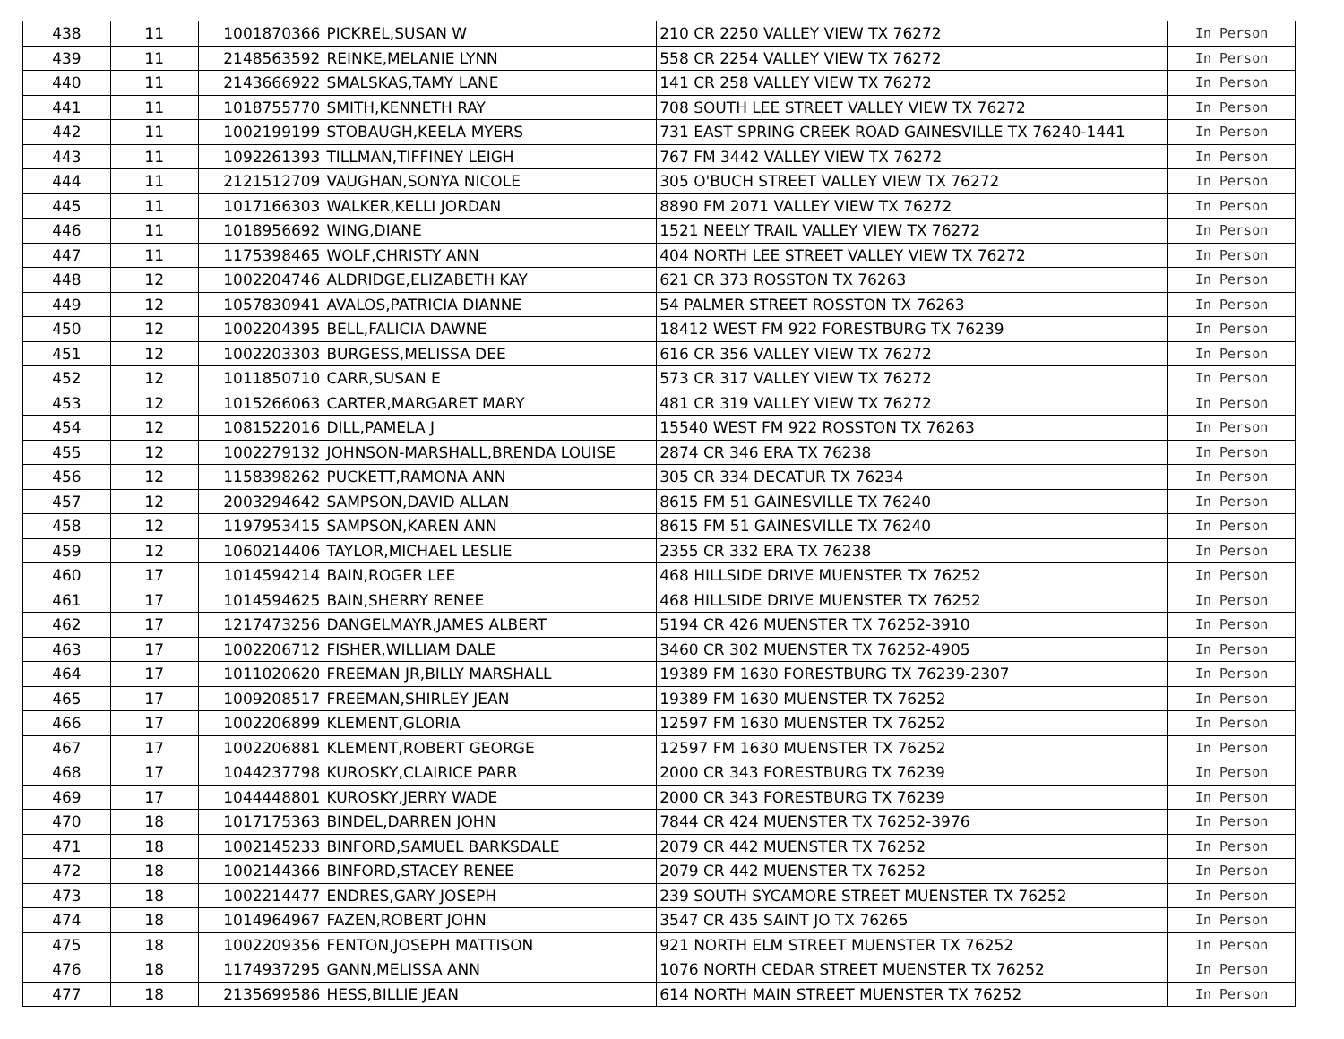| 438 | 11 | 1001870366 | PICKREL,SUSAN W | 210 CR 2250 VALLEY VIEW TX 76272 | In Person |
| 439 | 11 | 2148563592 | REINKE,MELANIE LYNN | 558 CR 2254 VALLEY VIEW TX 76272 | In Person |
| 440 | 11 | 2143666922 | SMALSKAS,TAMY LANE | 141 CR 258 VALLEY VIEW TX 76272 | In Person |
| 441 | 11 | 1018755770 | SMITH,KENNETH RAY | 708 SOUTH LEE STREET VALLEY VIEW TX 76272 | In Person |
| 442 | 11 | 1002199199 | STOBAUGH,KEELA MYERS | 731 EAST SPRING CREEK ROAD GAINESVILLE TX 76240-1441 | In Person |
| 443 | 11 | 1092261393 | TILLMAN,TIFFINEY LEIGH | 767 FM 3442 VALLEY VIEW TX 76272 | In Person |
| 444 | 11 | 2121512709 | VAUGHAN,SONYA NICOLE | 305 O'BUCH STREET VALLEY VIEW TX 76272 | In Person |
| 445 | 11 | 1017166303 | WALKER,KELLI JORDAN | 8890 FM 2071 VALLEY VIEW TX 76272 | In Person |
| 446 | 11 | 1018956692 | WING,DIANE | 1521 NEELY TRAIL VALLEY VIEW TX 76272 | In Person |
| 447 | 11 | 1175398465 | WOLF,CHRISTY ANN | 404 NORTH LEE STREET VALLEY VIEW TX 76272 | In Person |
| 448 | 12 | 1002204746 | ALDRIDGE,ELIZABETH KAY | 621 CR 373 ROSSTON TX 76263 | In Person |
| 449 | 12 | 1057830941 | AVALOS,PATRICIA DIANNE | 54 PALMER STREET ROSSTON TX 76263 | In Person |
| 450 | 12 | 1002204395 | BELL,FALICIA DAWNE | 18412 WEST FM 922 FORESTBURG TX 76239 | In Person |
| 451 | 12 | 1002203303 | BURGESS,MELISSA DEE | 616 CR 356 VALLEY VIEW TX 76272 | In Person |
| 452 | 12 | 1011850710 | CARR,SUSAN E | 573 CR 317 VALLEY VIEW TX 76272 | In Person |
| 453 | 12 | 1015266063 | CARTER,MARGARET MARY | 481 CR 319 VALLEY VIEW TX 76272 | In Person |
| 454 | 12 | 1081522016 | DILL,PAMELA J | 15540 WEST FM 922 ROSSTON TX 76263 | In Person |
| 455 | 12 | 1002279132 | JOHNSON-MARSHALL,BRENDA LOUISE | 2874 CR 346 ERA TX 76238 | In Person |
| 456 | 12 | 1158398262 | PUCKETT,RAMONA ANN | 305 CR 334 DECATUR TX 76234 | In Person |
| 457 | 12 | 2003294642 | SAMPSON,DAVID ALLAN | 8615 FM 51 GAINESVILLE TX 76240 | In Person |
| 458 | 12 | 1197953415 | SAMPSON,KAREN ANN | 8615 FM 51 GAINESVILLE TX 76240 | In Person |
| 459 | 12 | 1060214406 | TAYLOR,MICHAEL LESLIE | 2355 CR 332 ERA TX 76238 | In Person |
| 460 | 17 | 1014594214 | BAIN,ROGER LEE | 468 HILLSIDE DRIVE MUENSTER TX 76252 | In Person |
| 461 | 17 | 1014594625 | BAIN,SHERRY RENEE | 468 HILLSIDE DRIVE MUENSTER TX 76252 | In Person |
| 462 | 17 | 1217473256 | DANGELMAYR,JAMES ALBERT | 5194 CR 426 MUENSTER TX 76252-3910 | In Person |
| 463 | 17 | 1002206712 | FISHER,WILLIAM DALE | 3460 CR 302 MUENSTER TX 76252-4905 | In Person |
| 464 | 17 | 1011020620 | FREEMAN JR,BILLY MARSHALL | 19389 FM 1630 FORESTBURG TX 76239-2307 | In Person |
| 465 | 17 | 1009208517 | FREEMAN,SHIRLEY JEAN | 19389 FM 1630 MUENSTER TX 76252 | In Person |
| 466 | 17 | 1002206899 | KLEMENT,GLORIA | 12597 FM 1630 MUENSTER TX 76252 | In Person |
| 467 | 17 | 1002206881 | KLEMENT,ROBERT GEORGE | 12597 FM 1630 MUENSTER TX 76252 | In Person |
| 468 | 17 | 1044237798 | KUROSKY,CLAIRICE PARR | 2000 CR 343 FORESTBURG TX 76239 | In Person |
| 469 | 17 | 1044448801 | KUROSKY,JERRY WADE | 2000 CR 343 FORESTBURG TX 76239 | In Person |
| 470 | 18 | 1017175363 | BINDEL,DARREN JOHN | 7844 CR 424 MUENSTER TX 76252-3976 | In Person |
| 471 | 18 | 1002145233 | BINFORD,SAMUEL BARKSDALE | 2079 CR 442 MUENSTER TX 76252 | In Person |
| 472 | 18 | 1002144366 | BINFORD,STACEY RENEE | 2079 CR 442 MUENSTER TX 76252 | In Person |
| 473 | 18 | 1002214477 | ENDRES,GARY JOSEPH | 239 SOUTH SYCAMORE STREET MUENSTER TX 76252 | In Person |
| 474 | 18 | 1014964967 | FAZEN,ROBERT JOHN | 3547 CR 435 SAINT JO TX 76265 | In Person |
| 475 | 18 | 1002209356 | FENTON,JOSEPH MATTISON | 921 NORTH ELM STREET MUENSTER TX 76252 | In Person |
| 476 | 18 | 1174937295 | GANN,MELISSA ANN | 1076 NORTH CEDAR STREET MUENSTER TX 76252 | In Person |
| 477 | 18 | 2135699586 | HESS,BILLIE JEAN | 614 NORTH MAIN STREET MUENSTER TX 76252 | In Person |